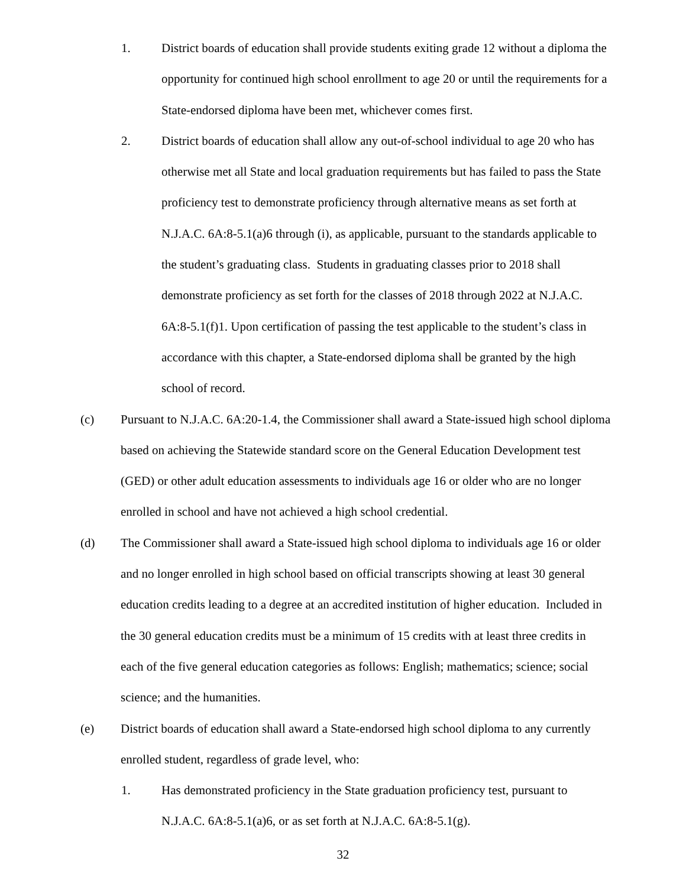1. District boards of education shall provide students exiting grade 12 without a diploma the opportunity for continued high school enrollment to age 20 or until the requirements for a State-endorsed diploma have been met, whichever comes first.
2. District boards of education shall allow any out-of-school individual to age 20 who has otherwise met all State and local graduation requirements but has failed to pass the State proficiency test to demonstrate proficiency through alternative means as set forth at N.J.A.C. 6A:8-5.1(a)6 through (i), as applicable, pursuant to the standards applicable to the student’s graduating class. Students in graduating classes prior to 2018 shall demonstrate proficiency as set forth for the classes of 2018 through 2022 at N.J.A.C. 6A:8-5.1(f)1. Upon certification of passing the test applicable to the student’s class in accordance with this chapter, a State-endorsed diploma shall be granted by the high school of record.
(c) Pursuant to N.J.A.C. 6A:20-1.4, the Commissioner shall award a State-issued high school diploma based on achieving the Statewide standard score on the General Education Development test (GED) or other adult education assessments to individuals age 16 or older who are no longer enrolled in school and have not achieved a high school credential.
(d) The Commissioner shall award a State-issued high school diploma to individuals age 16 or older and no longer enrolled in high school based on official transcripts showing at least 30 general education credits leading to a degree at an accredited institution of higher education. Included in the 30 general education credits must be a minimum of 15 credits with at least three credits in each of the five general education categories as follows: English; mathematics; science; social science; and the humanities.
(e) District boards of education shall award a State-endorsed high school diploma to any currently enrolled student, regardless of grade level, who:
1. Has demonstrated proficiency in the State graduation proficiency test, pursuant to N.J.A.C. 6A:8-5.1(a)6, or as set forth at N.J.A.C. 6A:8-5.1(g).
32